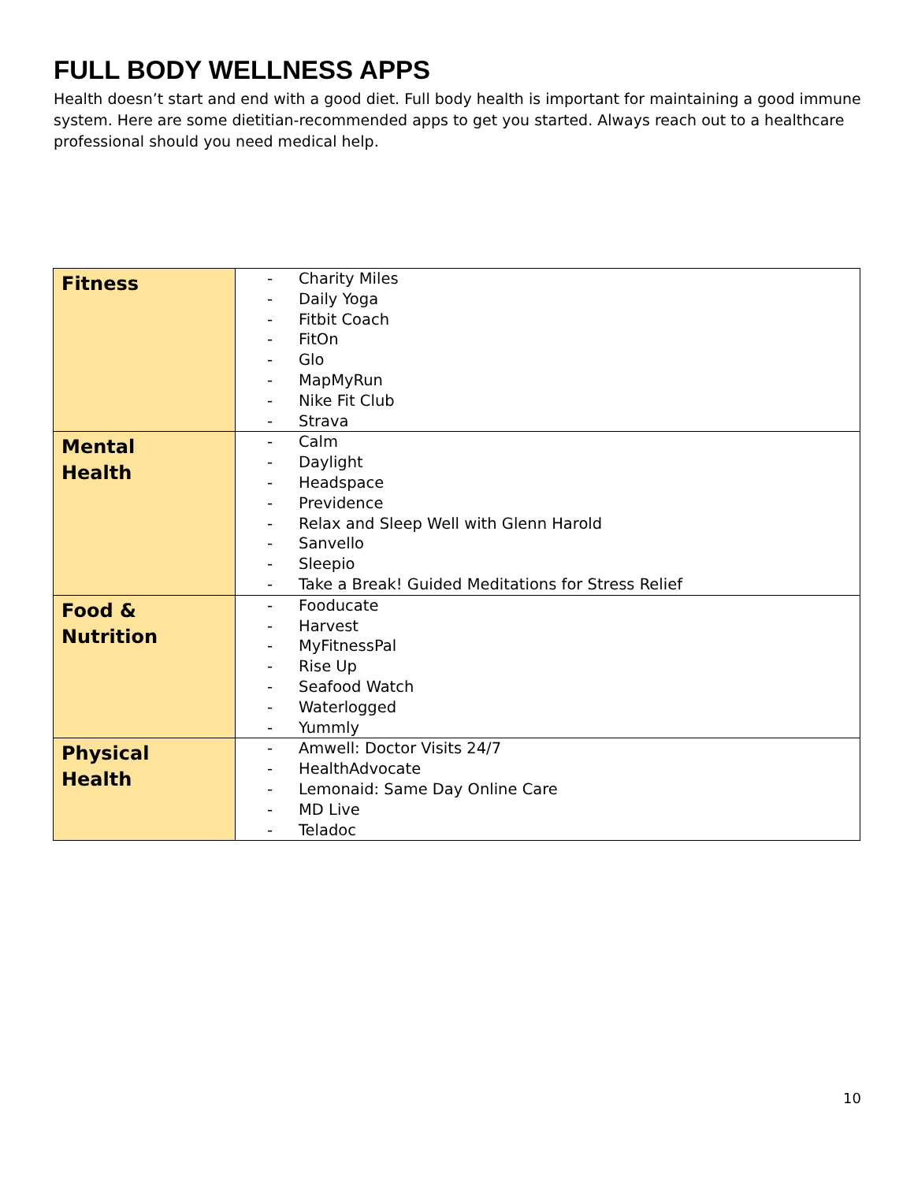FULL BODY WELLNESS APPS
Health doesn’t start and end with a good diet. Full body health is important for maintaining a good immune system. Here are some dietitian-recommended apps to get you started. Always reach out to a healthcare professional should you need medical help.
| Fitness | - Charity Miles - Daily Yoga - Fitbit Coach - FitOn - Glo - MapMyRun - Nike Fit Club - Strava |
| Mental Health | - Calm - Daylight - Headspace - Previdence - Relax and Sleep Well with Glenn Harold - Sanvello - Sleepio - Take a Break! Guided Meditations for Stress Relief |
| Food & Nutrition | - Fooducate - Harvest - MyFitnessPal - Rise Up - Seafood Watch - Waterlogged - Yummly |
| Physical Health | - Amwell: Doctor Visits 24/7 - HealthAdvocate - Lemonaid: Same Day Online Care - MD Live - Teladoc |
10